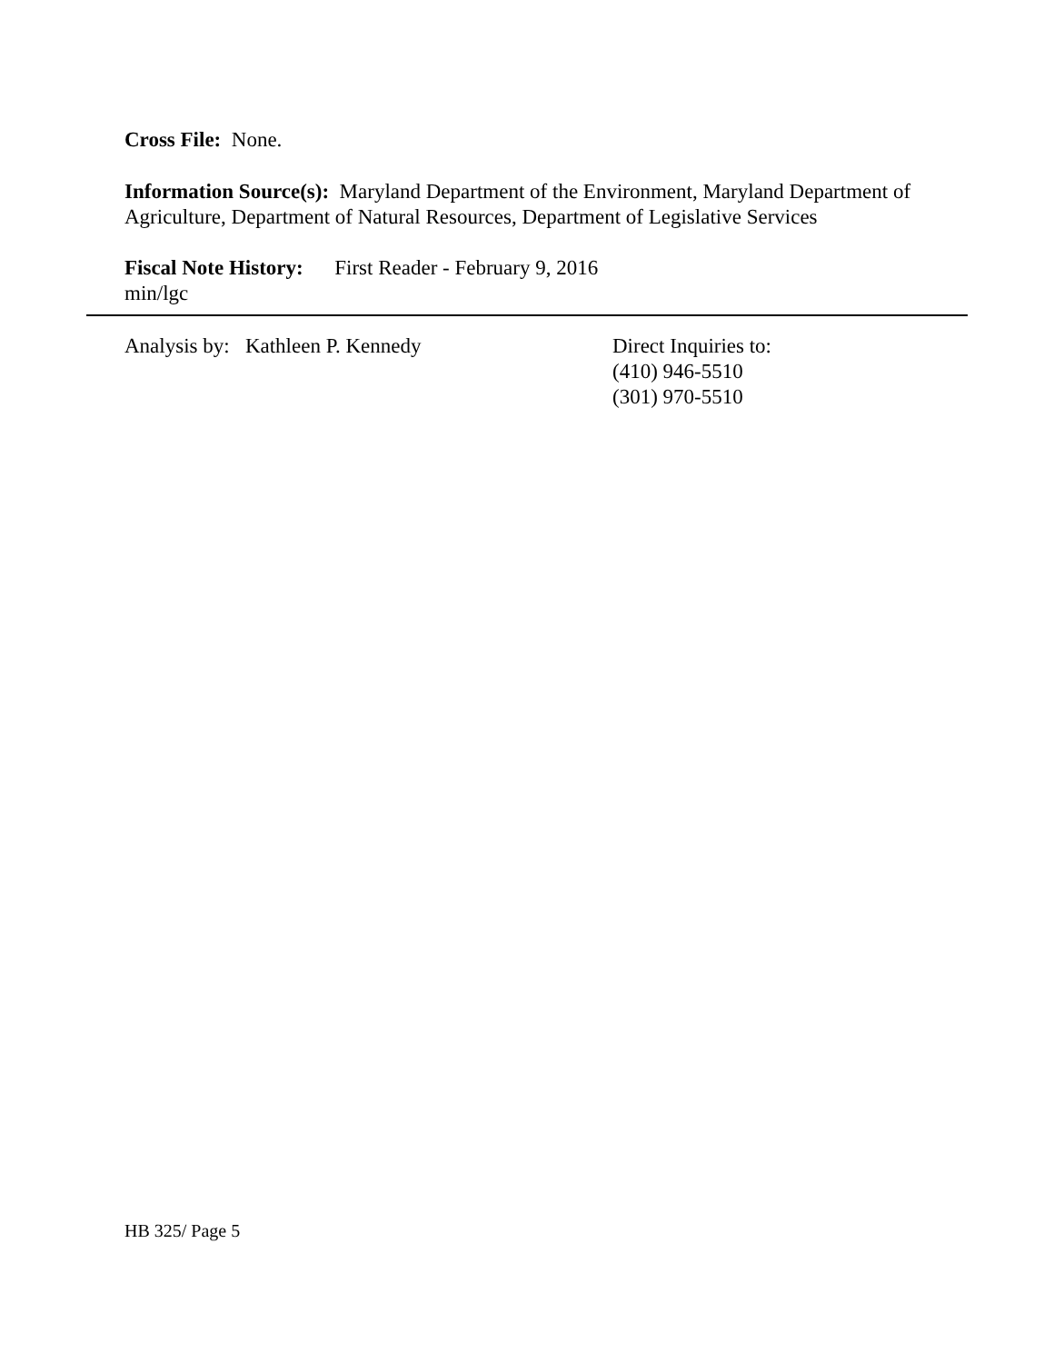Cross File: None.
Information Source(s): Maryland Department of the Environment, Maryland Department of Agriculture, Department of Natural Resources, Department of Legislative Services
Fiscal Note History: First Reader - February 9, 2016
min/lgc
Analysis by: Kathleen P. Kennedy Direct Inquiries to:
(410) 946-5510
(301) 970-5510
HB 325/ Page 5